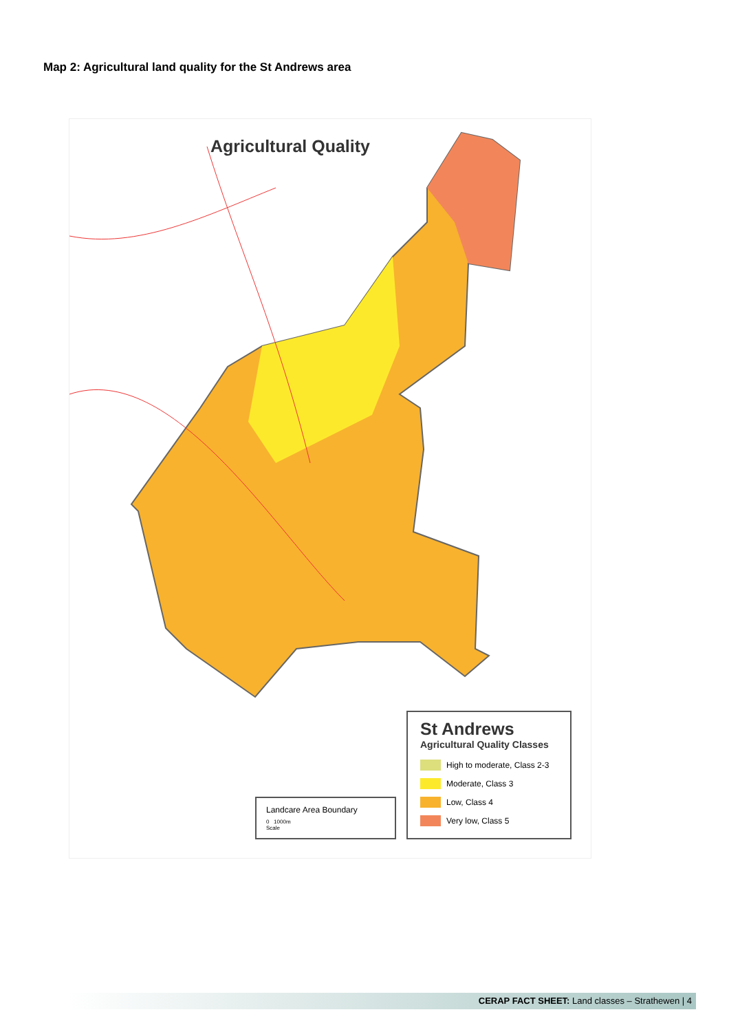Map 2: Agricultural land quality for the St Andrews area
Agricultural Quality
Landcare Area Boundary
0 1000m
Scale
St Andrews
Agricultural Quality Classes
High to moderate, Class 2-3
Moderate, Class 3
Low, Class 4
Very low, Class 5
CERAP FACT SHEET: Land classes – Strathewen | 4